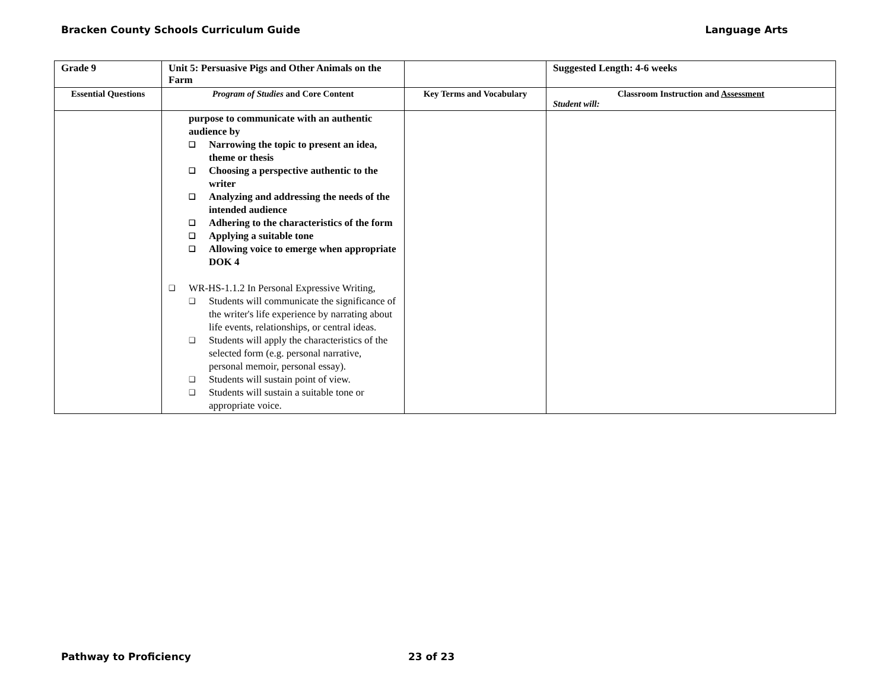Bracken County Schools Curriculum Guide Language Arts
| Grade 9 | Unit 5: Persuasive Pigs and Other Animals on the Farm | | Suggested Length: 4-6 weeks |
| Essential Questions | Program of Studies and Core Content | Key Terms and Vocabulary | Classroom Instruction and Assessment Student will: |
| | purpose to communicate with an authentic audience by ❑ Narrowing the topic to present an idea, theme or thesis ❑ Choosing a perspective authentic to the writer ❑ Analyzing and addressing the needs of the intended audience ❑ Adhering to the characteristics of the form ❑ Applying a suitable tone ❑ Allowing voice to emerge when appropriate DOK 4 ❑ WR-HS-1.1.2 In Personal Expressive Writing, ❑ Students will communicate the significance of the writer's life experience by narrating about life events, relationships, or central ideas. ❑ Students will apply the characteristics of the selected form (e.g. personal narrative, personal memoir, personal essay). ❑ Students will sustain point of view. ❑ Students will sustain a suitable tone or appropriate voice. | | |
Pathway to Proficiency 23 of 23